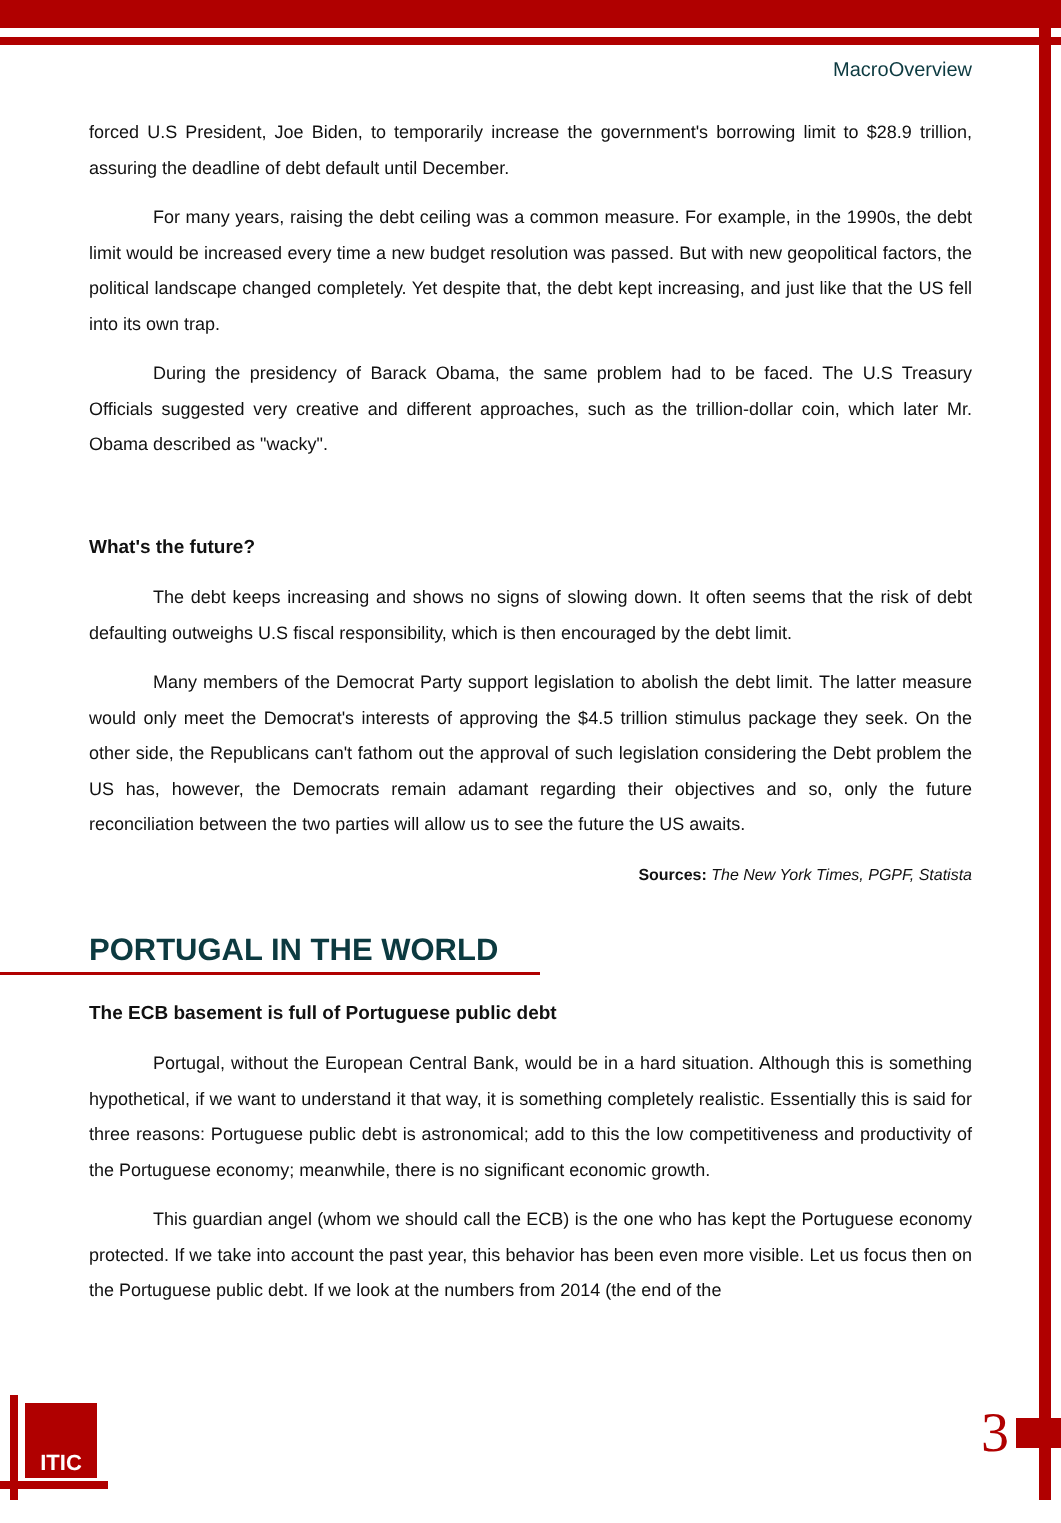MacroOverview
forced U.S President, Joe Biden, to temporarily increase the government's borrowing limit to $28.9 trillion, assuring the deadline of debt default until December.
For many years, raising the debt ceiling was a common measure. For example, in the 1990s, the debt limit would be increased every time a new budget resolution was passed. But with new geopolitical factors, the political landscape changed completely. Yet despite that, the debt kept increasing, and just like that the US fell into its own trap.
During the presidency of Barack Obama, the same problem had to be faced. The U.S Treasury Officials suggested very creative and different approaches, such as the trillion-dollar coin, which later Mr. Obama described as "wacky".
What's the future?
The debt keeps increasing and shows no signs of slowing down. It often seems that the risk of debt defaulting outweighs U.S fiscal responsibility, which is then encouraged by the debt limit.
Many members of the Democrat Party support legislation to abolish the debt limit. The latter measure would only meet the Democrat's interests of approving the $4.5 trillion stimulus package they seek. On the other side, the Republicans can't fathom out the approval of such legislation considering the Debt problem the US has, however, the Democrats remain adamant regarding their objectives and so, only the future reconciliation between the two parties will allow us to see the future the US awaits.
Sources: The New York Times, PGPF, Statista
PORTUGAL IN THE WORLD
The ECB basement is full of Portuguese public debt
Portugal, without the European Central Bank, would be in a hard situation. Although this is something hypothetical, if we want to understand it that way, it is something completely realistic. Essentially this is said for three reasons: Portuguese public debt is astronomical; add to this the low competitiveness and productivity of the Portuguese economy; meanwhile, there is no significant economic growth.
This guardian angel (whom we should call the ECB) is the one who has kept the Portuguese economy protected. If we take into account the past year, this behavior has been even more visible. Let us focus then on the Portuguese public debt. If we look at the numbers from 2014 (the end of the
ITIC 3